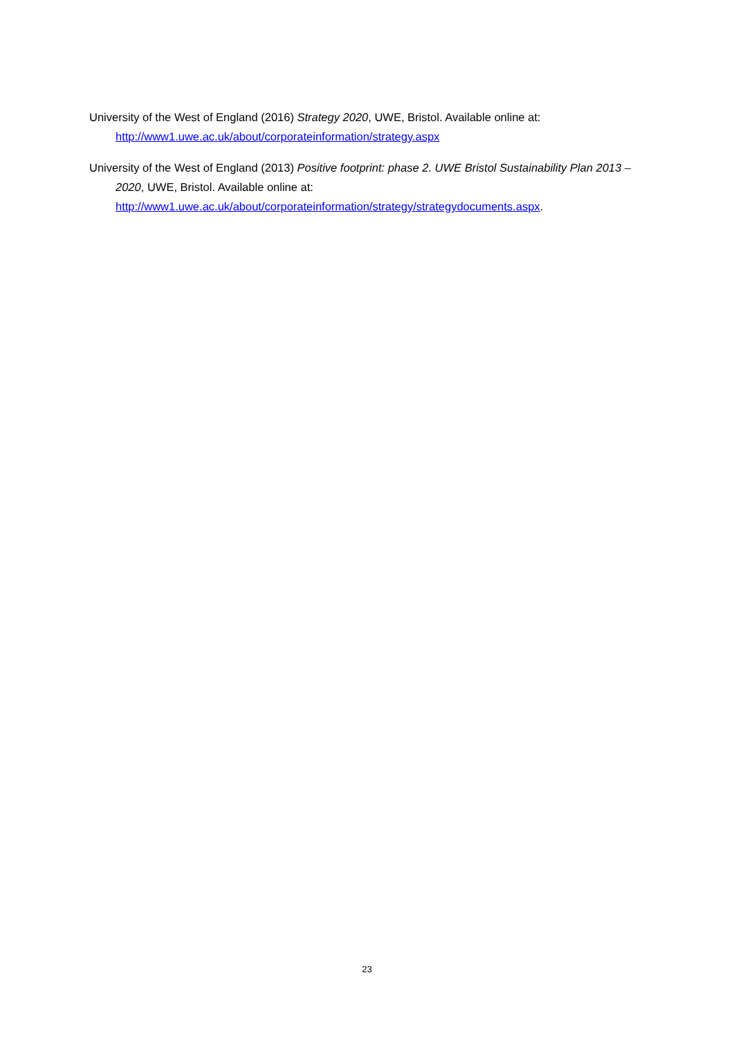University of the West of England (2016) Strategy 2020, UWE, Bristol. Available online at: http://www1.uwe.ac.uk/about/corporateinformation/strategy.aspx
University of the West of England (2013) Positive footprint: phase 2. UWE Bristol Sustainability Plan 2013 – 2020, UWE, Bristol. Available online at: http://www1.uwe.ac.uk/about/corporateinformation/strategy/strategydocuments.aspx.
23